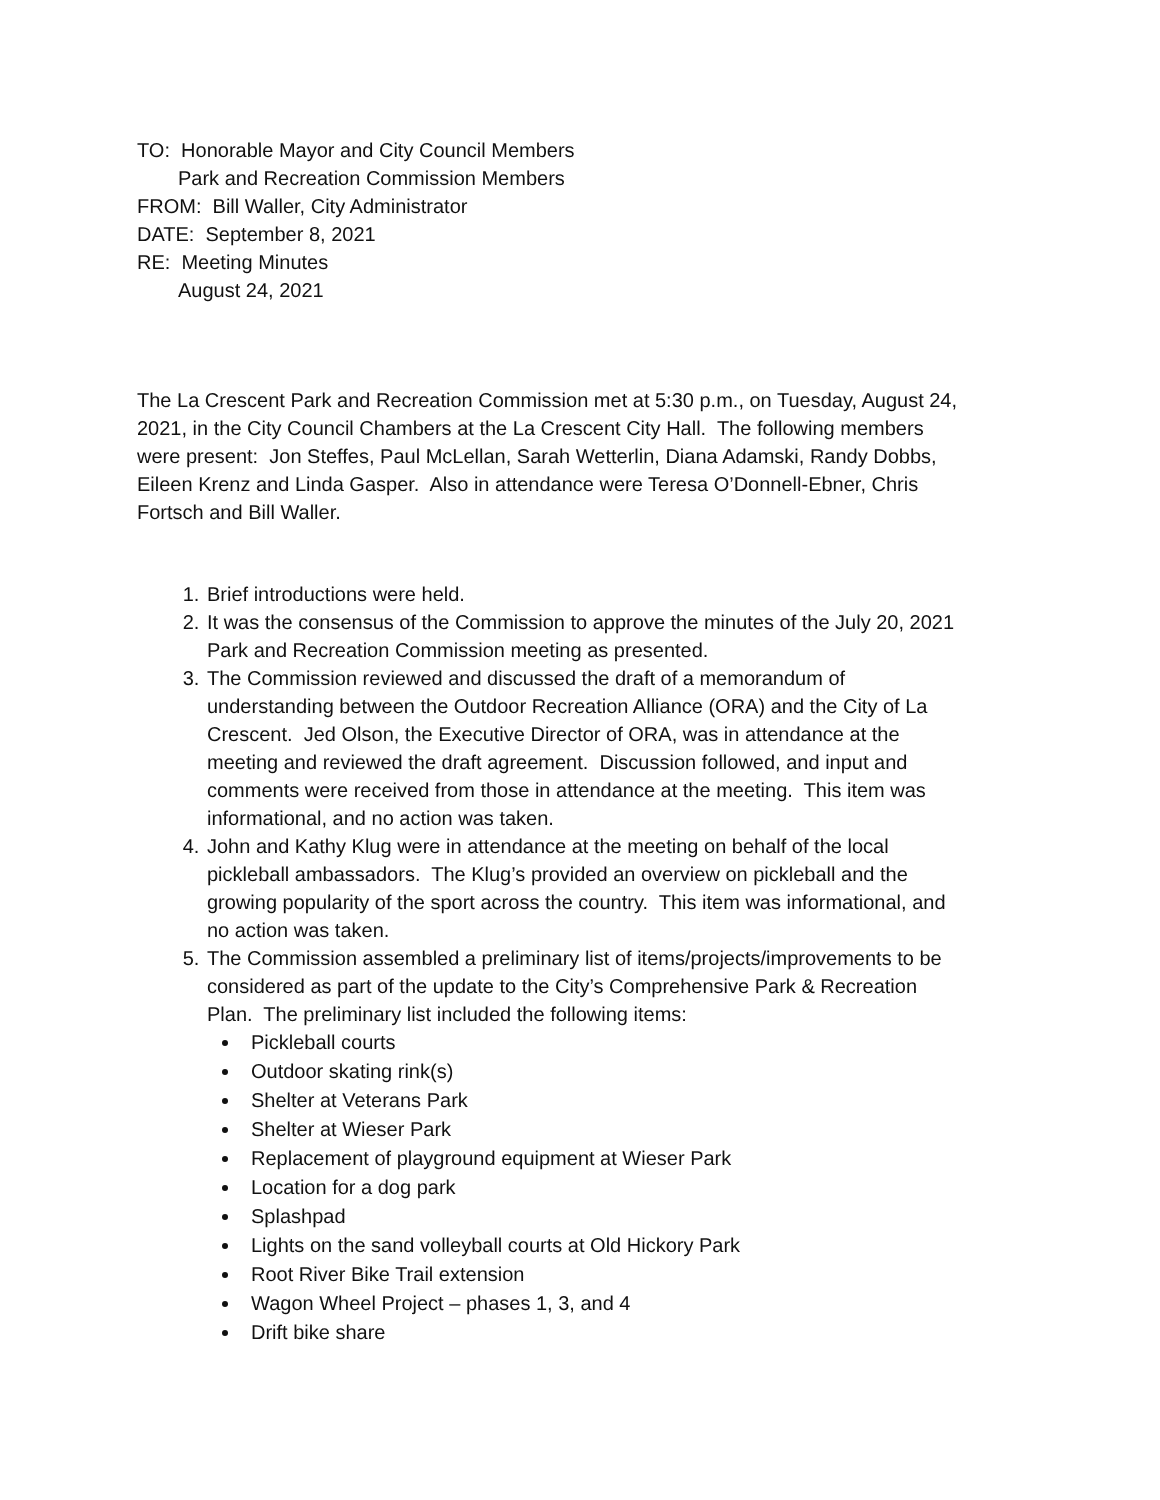TO: Honorable Mayor and City Council Members
Park and Recreation Commission Members
FROM: Bill Waller, City Administrator
DATE: September 8, 2021
RE: Meeting Minutes
August 24, 2021
The La Crescent Park and Recreation Commission met at 5:30 p.m., on Tuesday, August 24, 2021, in the City Council Chambers at the La Crescent City Hall. The following members were present: Jon Steffes, Paul McLellan, Sarah Wetterlin, Diana Adamski, Randy Dobbs, Eileen Krenz and Linda Gasper. Also in attendance were Teresa O’Donnell-Ebner, Chris Fortsch and Bill Waller.
1. Brief introductions were held.
2. It was the consensus of the Commission to approve the minutes of the July 20, 2021 Park and Recreation Commission meeting as presented.
3. The Commission reviewed and discussed the draft of a memorandum of understanding between the Outdoor Recreation Alliance (ORA) and the City of La Crescent. Jed Olson, the Executive Director of ORA, was in attendance at the meeting and reviewed the draft agreement. Discussion followed, and input and comments were received from those in attendance at the meeting. This item was informational, and no action was taken.
4. John and Kathy Klug were in attendance at the meeting on behalf of the local pickleball ambassadors. The Klug’s provided an overview on pickleball and the growing popularity of the sport across the country. This item was informational, and no action was taken.
5. The Commission assembled a preliminary list of items/projects/improvements to be considered as part of the update to the City’s Comprehensive Park & Recreation Plan. The preliminary list included the following items:
Pickleball courts
Outdoor skating rink(s)
Shelter at Veterans Park
Shelter at Wieser Park
Replacement of playground equipment at Wieser Park
Location for a dog park
Splashpad
Lights on the sand volleyball courts at Old Hickory Park
Root River Bike Trail extension
Wagon Wheel Project – phases 1, 3, and 4
Drift bike share